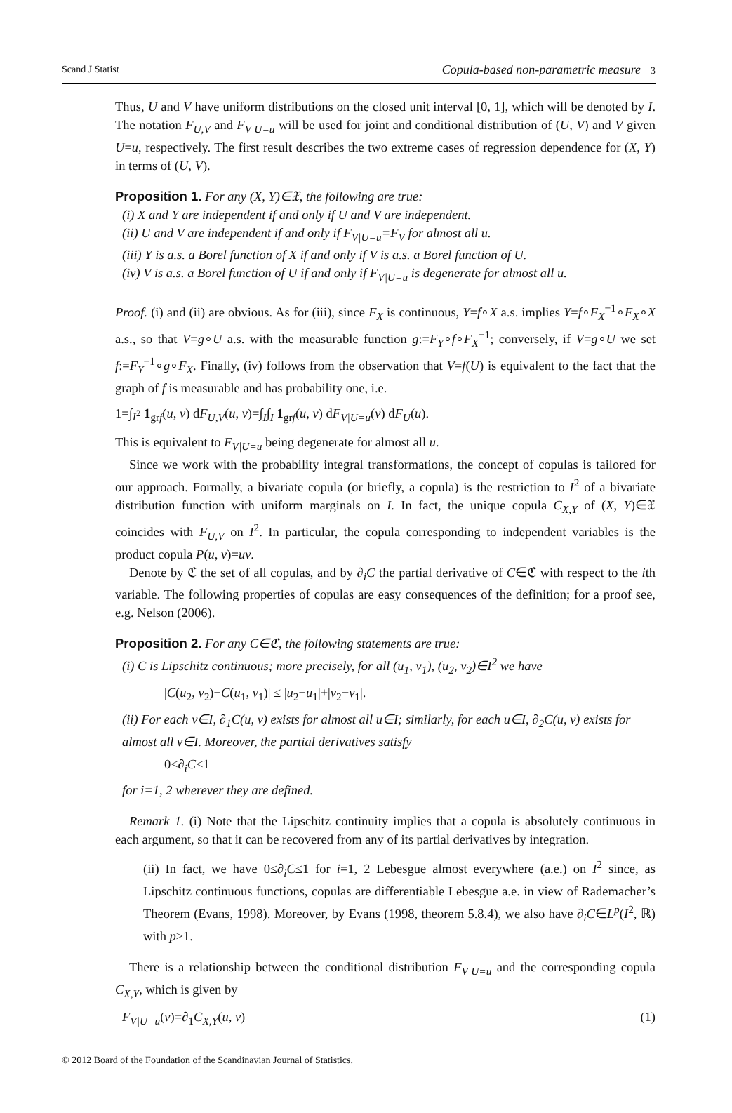Scand J Statist Copula-based non-parametric measure 3
Thus, U and V have uniform distributions on the closed unit interval [0, 1], which will be denoted by I. The notation F<sub>U,V</sub> and F<sub>V|U=u</sub> will be used for joint and conditional distribution of (U, V) and V given U=u, respectively. The first result describes the two extreme cases of regression dependence for (X, Y) in terms of (U, V).
Proposition 1. For any (X, Y)∈𝔛, the following are true:
(i) X and Y are independent if and only if U and V are independent.
(ii) U and V are independent if and only if F<sub>V|U=u</sub>=F<sub>V</sub> for almost all u.
(iii) Y is a.s. a Borel function of X if and only if V is a.s. a Borel function of U.
(iv) V is a.s. a Borel function of U if and only if F<sub>V|U=u</sub> is degenerate for almost all u.
Proof. (i) and (ii) are obvious. As for (iii), since F<sub>X</sub> is continuous, Y=f∘X a.s. implies Y=f∘F<sub>X</sub><sup>−1</sup>∘F<sub>X</sub>∘X a.s., so that V=g∘U a.s. with the measurable function g:=F<sub>Y</sub>∘f∘F<sub>X</sub><sup>−1</sup>; conversely, if V=g∘U we set f:=F<sub>Y</sub><sup>−1</sup>∘g∘F<sub>X</sub>. Finally, (iv) follows from the observation that V=f(U) is equivalent to the fact that the graph of f is measurable and has probability one, i.e.
1=∫<sub>I<sup>2</sup></sub> 1<sub>grf</sub>(u, v) dF<sub>U,V</sub>(u, v)=∫<sub>I</sub>∫<sub>I</sub> 1<sub>grf</sub>(u, v) dF<sub>V|U=u</sub>(v) dF<sub>U</sub>(u).
This is equivalent to F<sub>V|U=u</sub> being degenerate for almost all u.
Since we work with the probability integral transformations, the concept of copulas is tailored for our approach. Formally, a bivariate copula (or briefly, a copula) is the restriction to I<sup>2</sup> of a bivariate distribution function with uniform marginals on I. In fact, the unique copula C<sub>X,Y</sub> of (X, Y)∈𝔛 coincides with F<sub>U,V</sub> on I<sup>2</sup>. In particular, the copula corresponding to independent variables is the product copula P(u, v)=uv.
Denote by ℭ the set of all copulas, and by ∂<sub>i</sub>C the partial derivative of C∈ℭ with respect to the ith variable. The following properties of copulas are easy consequences of the definition; for a proof see, e.g. Nelson (2006).
Proposition 2. For any C∈ℭ, the following statements are true:
(i) C is Lipschitz continuous; more precisely, for all (u<sub>1</sub>, v<sub>1</sub>), (u<sub>2</sub>, v<sub>2</sub>)∈I<sup>2</sup> we have
|C(u<sub>2</sub>, v<sub>2</sub>)−C(u<sub>1</sub>, v<sub>1</sub>)| ≤ |u<sub>2</sub>−u<sub>1</sub>|+|v<sub>2</sub>−v<sub>1</sub>|.
(ii) For each v∈I, ∂<sub>1</sub>C(u, v) exists for almost all u∈I; similarly, for each u∈I, ∂<sub>2</sub>C(u, v) exists for almost all v∈I. Moreover, the partial derivatives satisfy
0≤∂<sub>i</sub>C≤1
for i=1, 2 wherever they are defined.
Remark 1. (i) Note that the Lipschitz continuity implies that a copula is absolutely continuous in each argument, so that it can be recovered from any of its partial derivatives by integration.
(ii) In fact, we have 0≤∂<sub>i</sub>C≤1 for i=1, 2 Lebesgue almost everywhere (a.e.) on I<sup>2</sup> since, as Lipschitz continuous functions, copulas are differentiable Lebesgue a.e. in view of Rademacher’s Theorem (Evans, 1998). Moreover, by Evans (1998, theorem 5.8.4), we also have ∂<sub>i</sub>C∈L<sup>p</sup>(I<sup>2</sup>, ℝ) with p≥1.
There is a relationship between the conditional distribution F<sub>V|U=u</sub> and the corresponding copula C<sub>X,Y</sub>, which is given by
F<sub>V|U=u</sub>(v)=∂<sub>1</sub>C<sub>X,Y</sub>(u, v) (1)
© 2012 Board of the Foundation of the Scandinavian Journal of Statistics.